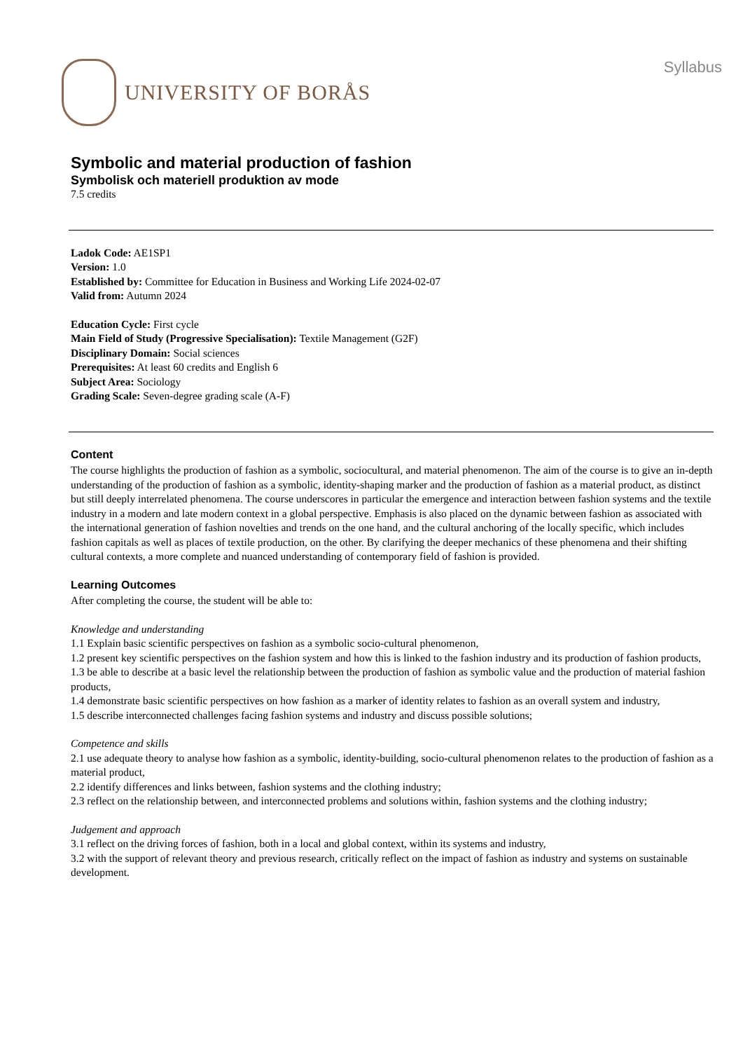UNIVERSITY OF BORÅS
Syllabus
Symbolic and material production of fashion
Symbolisk och materiell produktion av mode
7.5 credits
Ladok Code: AE1SP1
Version: 1.0
Established by: Committee for Education in Business and Working Life 2024-02-07
Valid from: Autumn 2024
Education Cycle: First cycle
Main Field of Study (Progressive Specialisation): Textile Management (G2F)
Disciplinary Domain: Social sciences
Prerequisites: At least 60 credits and English 6
Subject Area: Sociology
Grading Scale: Seven-degree grading scale (A-F)
Content
The course highlights the production of fashion as a symbolic, sociocultural, and material phenomenon. The aim of the course is to give an in-depth understanding of the production of fashion as a symbolic, identity-shaping marker and the production of fashion as a material product, as distinct but still deeply interrelated phenomena. The course underscores in particular the emergence and interaction between fashion systems and the textile industry in a modern and late modern context in a global perspective. Emphasis is also placed on the dynamic between fashion as associated with the international generation of fashion novelties and trends on the one hand, and the cultural anchoring of the locally specific, which includes fashion capitals as well as places of textile production, on the other. By clarifying the deeper mechanics of these phenomena and their shifting cultural contexts, a more complete and nuanced understanding of contemporary field of fashion is provided.
Learning Outcomes
After completing the course, the student will be able to:
Knowledge and understanding
1.1 Explain basic scientific perspectives on fashion as a symbolic socio-cultural phenomenon,
1.2 present key scientific perspectives on the fashion system and how this is linked to the fashion industry and its production of fashion products,
1.3 be able to describe at a basic level the relationship between the production of fashion as symbolic value and the production of material fashion products,
1.4 demonstrate basic scientific perspectives on how fashion as a marker of identity relates to fashion as an overall system and industry,
1.5 describe interconnected challenges facing fashion systems and industry and discuss possible solutions;
Competence and skills
2.1 use adequate theory to analyse how fashion as a symbolic, identity-building, socio-cultural phenomenon relates to the production of fashion as a material product,
2.2 identify differences and links between, fashion systems and the clothing industry;
2.3 reflect on the relationship between, and interconnected problems and solutions within, fashion systems and the clothing industry;
Judgement and approach
3.1 reflect on the driving forces of fashion, both in a local and global context, within its systems and industry,
3.2 with the support of relevant theory and previous research, critically reflect on the impact of fashion as industry and systems on sustainable development.